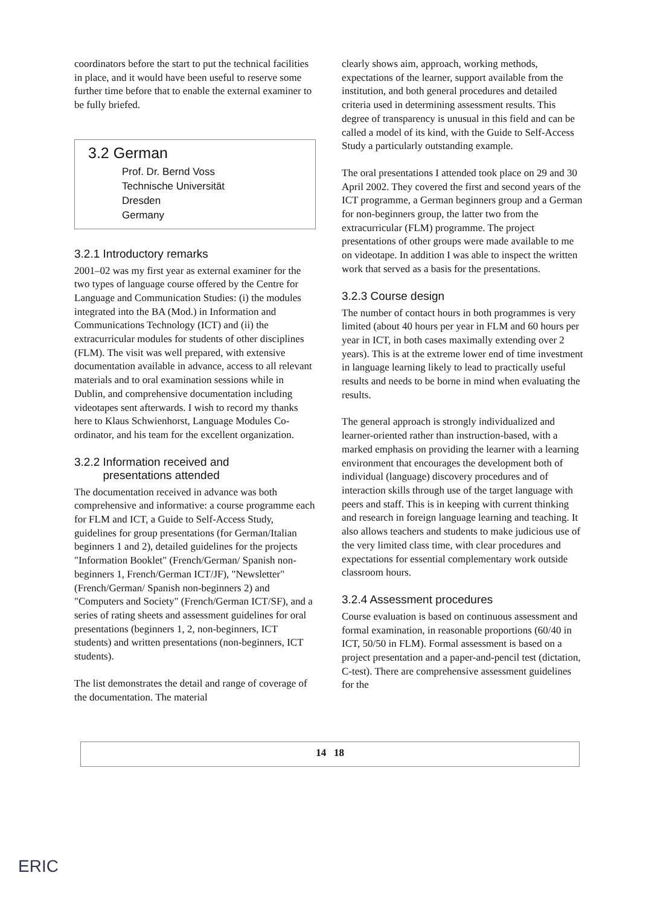coordinators before the start to put the technical facilities in place, and it would have been useful to reserve some further time before that to enable the external examiner to be fully briefed.
3.2 German
Prof. Dr. Bernd Voss
Technische Universität
Dresden
Germany
3.2.1 Introductory remarks
2001–02 was my first year as external examiner for the two types of language course offered by the Centre for Language and Communication Studies: (i) the modules integrated into the BA (Mod.) in Information and Communications Technology (ICT) and (ii) the extracurricular modules for students of other disciplines (FLM). The visit was well prepared, with extensive documentation available in advance, access to all relevant materials and to oral examination sessions while in Dublin, and comprehensive documentation including videotapes sent afterwards. I wish to record my thanks here to Klaus Schwienhorst, Language Modules Co-ordinator, and his team for the excellent organization.
3.2.2 Information received and
presentations attended
The documentation received in advance was both comprehensive and informative: a course programme each for FLM and ICT, a Guide to Self-Access Study, guidelines for group presentations (for German/Italian beginners 1 and 2), detailed guidelines for the projects "Information Booklet" (French/German/ Spanish non-beginners 1, French/German ICT/JF), "Newsletter" (French/German/ Spanish non-beginners 2) and "Computers and Society" (French/German ICT/SF), and a series of rating sheets and assessment guidelines for oral presentations (beginners 1, 2, non-beginners, ICT students) and written presentations (non-beginners, ICT students).
The list demonstrates the detail and range of coverage of the documentation. The material
clearly shows aim, approach, working methods, expectations of the learner, support available from the institution, and both general procedures and detailed criteria used in determining assessment results. This degree of transparency is unusual in this field and can be called a model of its kind, with the Guide to Self-Access Study a particularly outstanding example.
The oral presentations I attended took place on 29 and 30 April 2002. They covered the first and second years of the ICT programme, a German beginners group and a German for non-beginners group, the latter two from the extracurricular (FLM) programme. The project presentations of other groups were made available to me on videotape. In addition I was able to inspect the written work that served as a basis for the presentations.
3.2.3 Course design
The number of contact hours in both programmes is very limited (about 40 hours per year in FLM and 60 hours per year in ICT, in both cases maximally extending over 2 years). This is at the extreme lower end of time investment in language learning likely to lead to practically useful results and needs to be borne in mind when evaluating the results.
The general approach is strongly individualized and learner-oriented rather than instruction-based, with a marked emphasis on providing the learner with a learning environment that encourages the development both of individual (language) discovery procedures and of interaction skills through use of the target language with peers and staff. This is in keeping with current thinking and research in foreign language learning and teaching. It also allows teachers and students to make judicious use of the very limited class time, with clear procedures and expectations for essential complementary work outside classroom hours.
3.2.4 Assessment procedures
Course evaluation is based on continuous assessment and formal examination, in reasonable proportions (60/40 in ICT, 50/50 in FLM). Formal assessment is based on a project presentation and a paper-and-pencil test (dictation, C-test). There are comprehensive assessment guidelines for the
14 18
ERIC